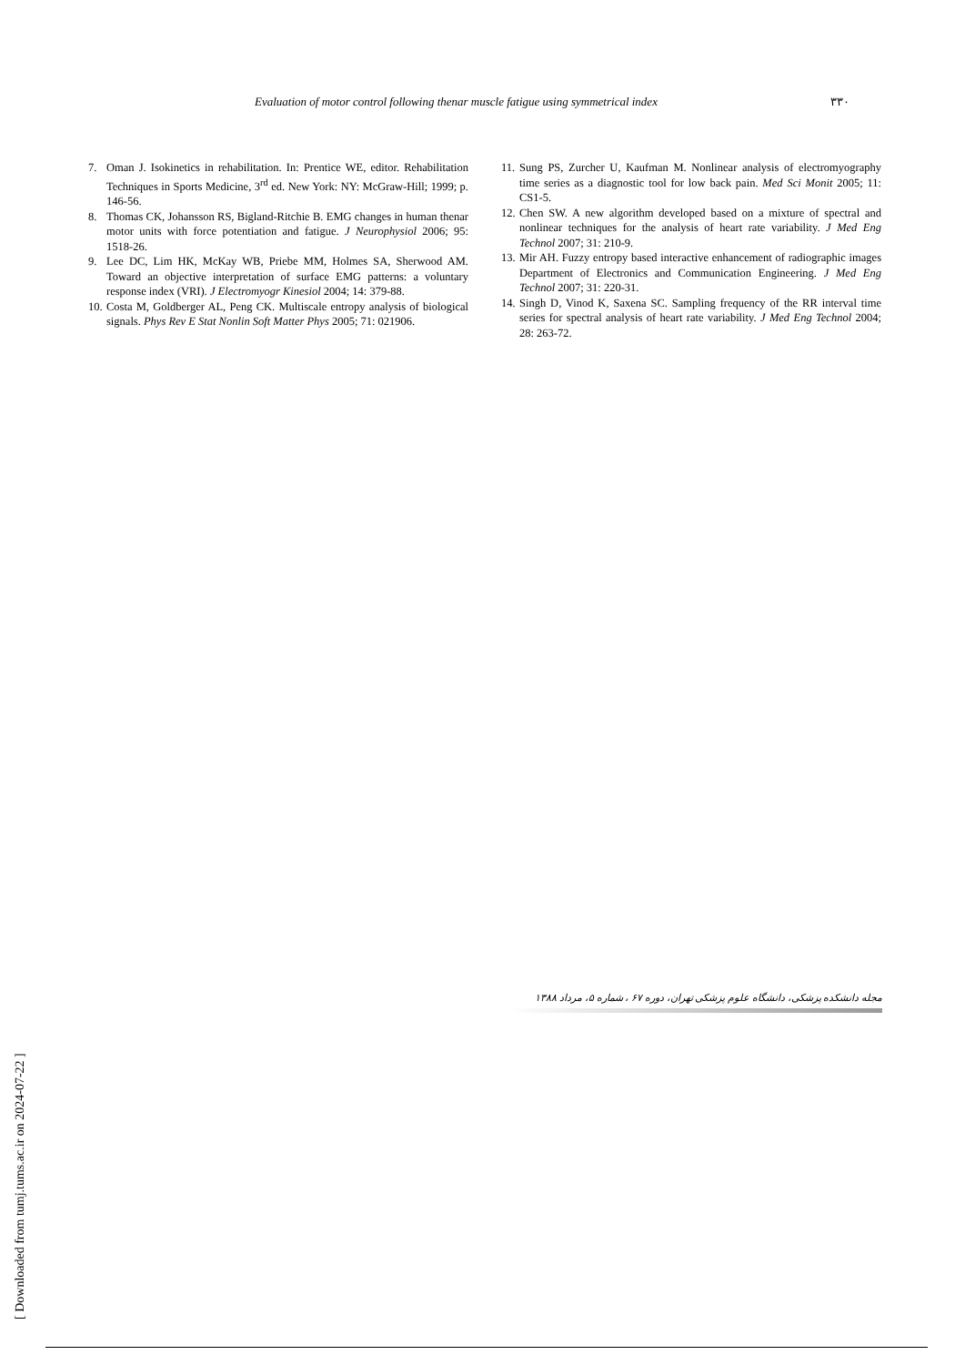Evaluation of motor control following thenar muscle fatigue using symmetrical index ۳۳۰
7. Oman J. Isokinetics in rehabilitation. In: Prentice WE, editor. Rehabilitation Techniques in Sports Medicine, 3<sup>rd</sup> ed. New York: NY: McGraw-Hill; 1999; p. 146-56.
8. Thomas CK, Johansson RS, Bigland-Ritchie B. EMG changes in human thenar motor units with force potentiation and fatigue. J Neurophysiol 2006; 95: 1518-26.
9. Lee DC, Lim HK, McKay WB, Priebe MM, Holmes SA, Sherwood AM. Toward an objective interpretation of surface EMG patterns: a voluntary response index (VRI). J Electromyogr Kinesiol 2004; 14: 379-88.
10. Costa M, Goldberger AL, Peng CK. Multiscale entropy analysis of biological signals. Phys Rev E Stat Nonlin Soft Matter Phys 2005; 71: 021906.
11. Sung PS, Zurcher U, Kaufman M. Nonlinear analysis of electromyography time series as a diagnostic tool for low back pain. Med Sci Monit 2005; 11: CS1-5.
12. Chen SW. A new algorithm developed based on a mixture of spectral and nonlinear techniques for the analysis of heart rate variability. J Med Eng Technol 2007; 31: 210-9.
13. Mir AH. Fuzzy entropy based interactive enhancement of radiographic images Department of Electronics and Communication Engineering. J Med Eng Technol 2007; 31: 220-31.
14. Singh D, Vinod K, Saxena SC. Sampling frequency of the RR interval time series for spectral analysis of heart rate variability. J Med Eng Technol 2004; 28: 263-72.
مجله دانشکده پزشکی، دانشگاه علوم پزشکی تهران، دوره ۶۷ ، شماره ۵، مرداد ۱۳۸۸
[ Downloaded from tumj.tums.ac.ir on 2024-07-22 ]